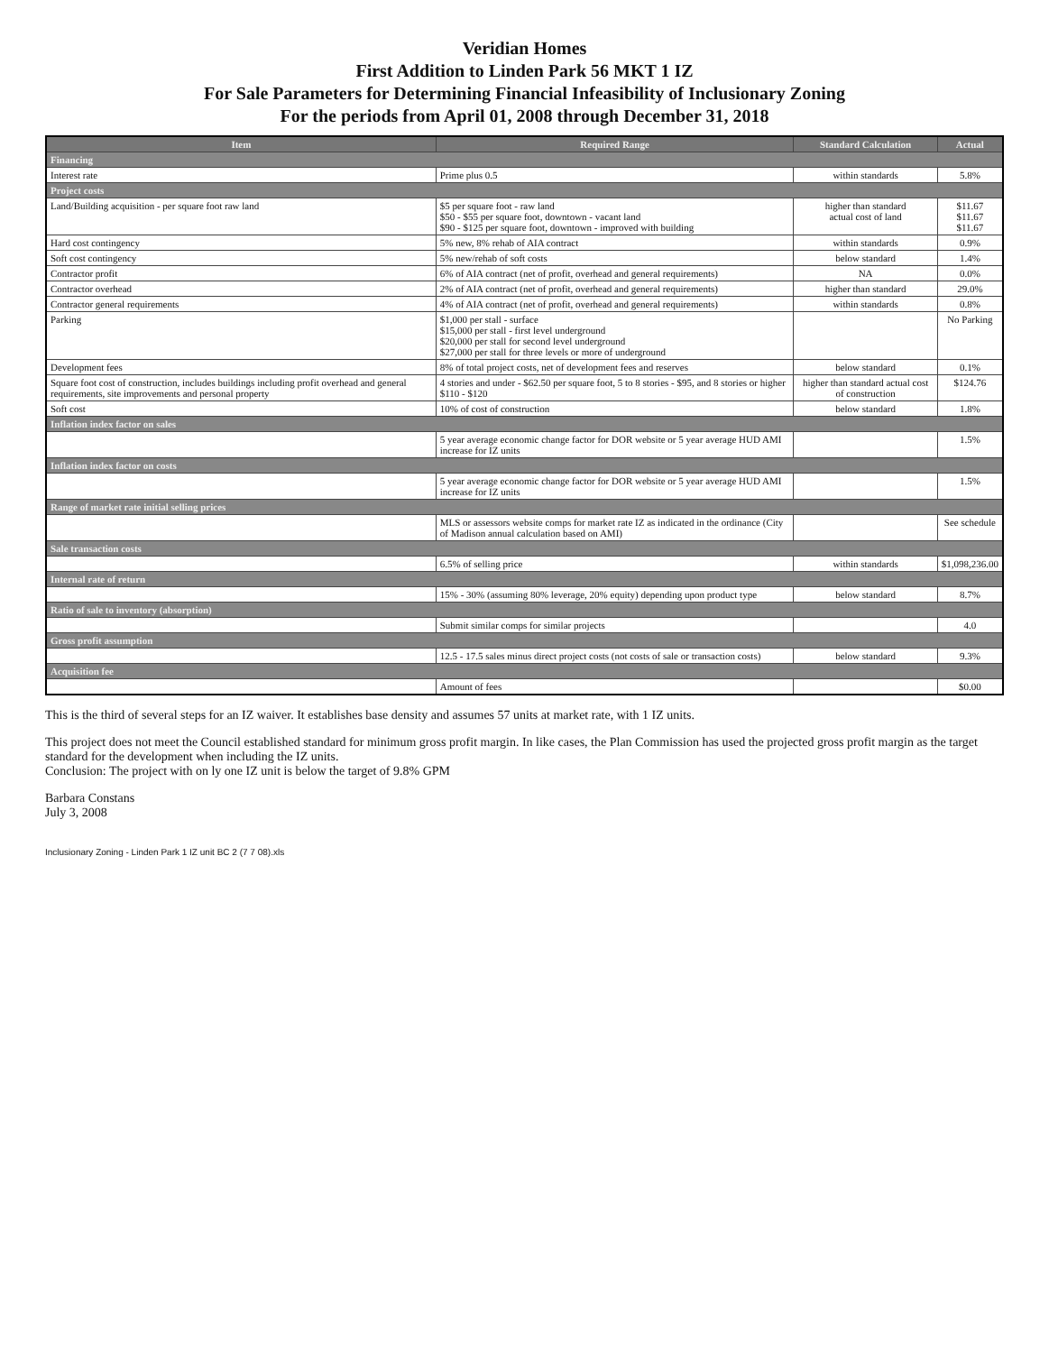Veridian Homes
First Addition to Linden Park 56 MKT 1 IZ
For Sale Parameters for Determining Financial Infeasibility of Inclusionary Zoning
For the periods from April 01, 2008 through December 31, 2018
| Item | Required Range | Standard Calculation | Actual |
| --- | --- | --- | --- |
| Financing | | | |
| Interest rate | Prime plus 0.5 | within standards | 5.8% |
| Project costs | | | |
| Land/Building acquisition - per square foot raw land | $5 per square foot - raw land $50 - $55 per square foot, downtown - vacant land $90 - $125 per square foot, downtown - improved with building | higher than standard actual cost of land | $11.67 $11.67 $11.67 |
| Hard cost contingency | 5% new, 8% rehab of AIA contract | within standards | 0.9% |
| Soft cost contingency | 5% new/rehab of soft costs | below standard | 1.4% |
| Contractor profit | 6% of AIA contract (net of profit, overhead and general requirements) | NA | 0.0% |
| Contractor overhead | 2% of AIA contract (net of profit, overhead and general requirements) | higher than standard | 29.0% |
| Contractor general requirements | 4% of AIA contract (net of profit, overhead and general requirements) | within standards | 0.8% |
| Parking | $1,000 per stall - surface $15,000 per stall - first level underground $20,000 per stall for second level underground $27,000 per stall for three levels or more of underground | | No Parking |
| Development fees | 8% of total project costs, net of development fees and reserves | below standard | 0.1% |
| Square foot cost of construction, includes buildings including profit overhead and general requirements, site improvements and personal property | 4 stories and under - $62.50 per square foot, 5 to 8 stories - $95, and 8 stories or higher $110 - $120 | higher than standard actual cost of construction | $124.76 |
| Soft cost | 10% of cost of construction | below standard | 1.8% |
| Inflation index factor on sales | | | |
| | 5 year average economic change factor for DOR website or 5 year average HUD AMI increase for IZ units | | 1.5% |
| Inflation index factor on costs | | | |
| | 5 year average economic change factor for DOR website or 5 year average HUD AMI increase for IZ units | | 1.5% |
| Range of market rate initial selling prices | | | |
| | MLS or assessors website comps for market rate IZ as indicated in the ordinance (City of Madison annual calculation based on AMI) | | See schedule |
| Sale transaction costs | | | |
| | 6.5% of selling price | within standards | $1,098,236.00 |
| Internal rate of return | | | |
| | 15% - 30% (assuming 80% leverage, 20% equity) depending upon product type | below standard | 8.7% |
| Ratio of sale to inventory (absorption) | | | |
| | Submit similar comps for similar projects | | 4.0 |
| Gross profit assumption | | | |
| | 12.5 - 17.5 sales minus direct project costs (not costs of sale or transaction costs) | below standard | 9.3% |
| Acquisition fee | | | |
| | Amount of fees | | $0.00 |
This is the third of several steps for an IZ waiver. It establishes base density and assumes 57 units at market rate, with 1 IZ units.
This project does not meet the Council established standard for minimum gross profit margin. In like cases, the Plan Commission has used the projected gross profit margin as the target standard for the development when including the IZ units.
Conclusion: The project with on ly one IZ unit is below the target of 9.8% GPM
Barbara Constans
July 3, 2008
Inclusionary Zoning - Linden Park 1 IZ unit BC 2 (7 7 08).xls